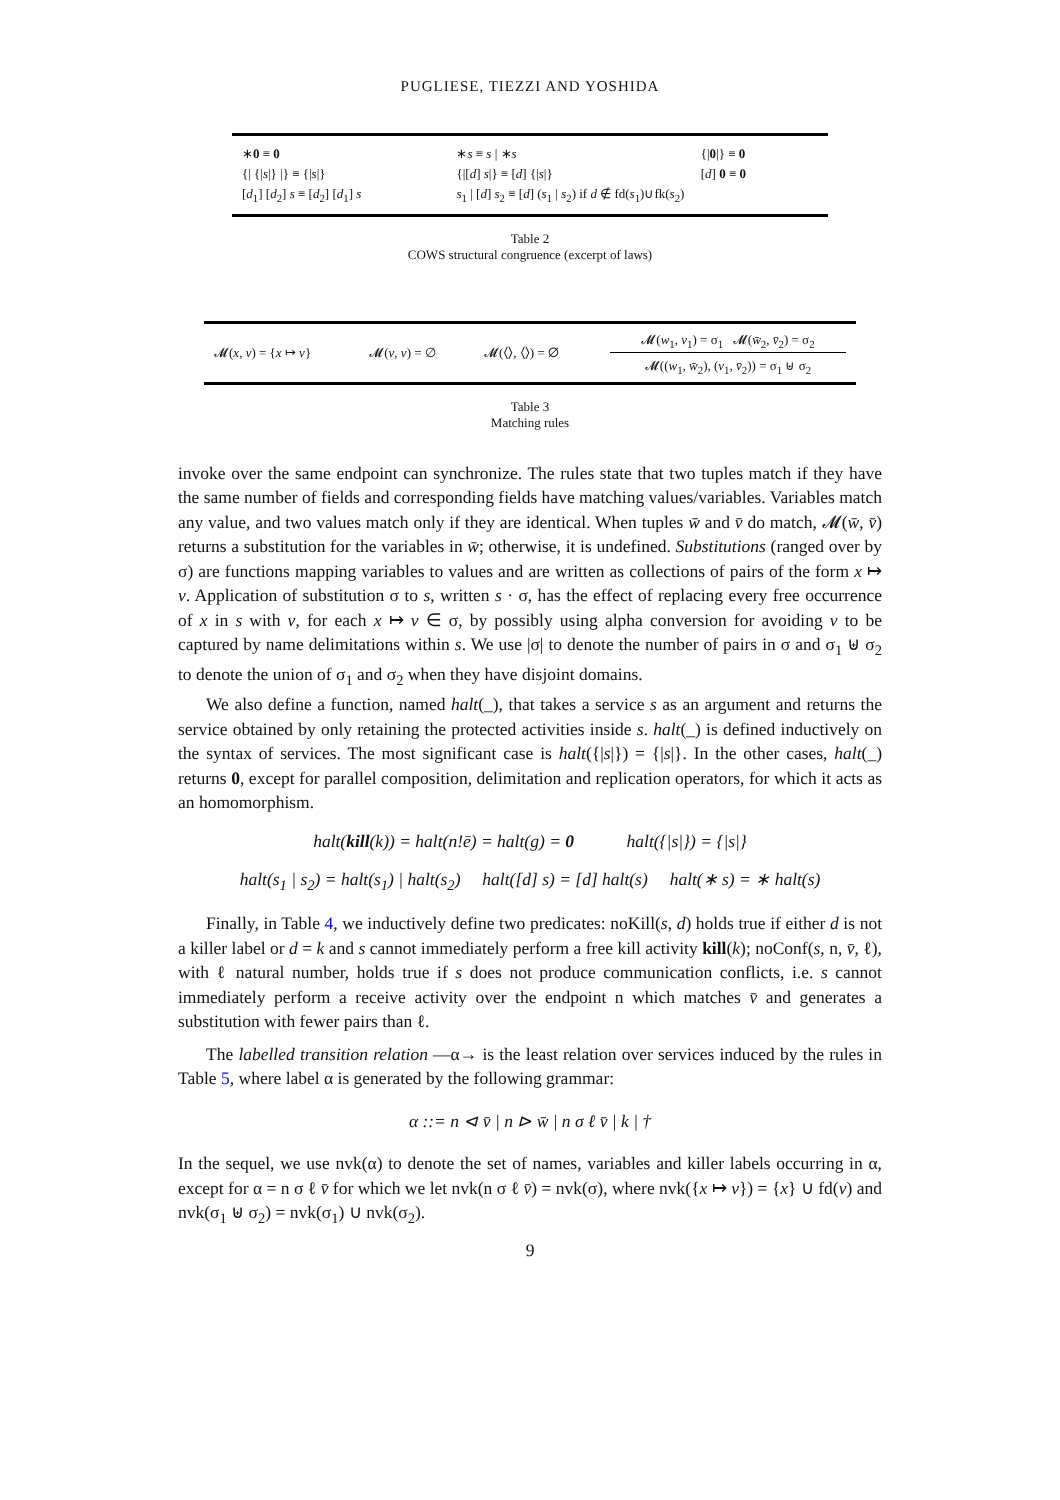PUGLIESE, TIEZZI AND YOSHIDA
| ∗ 0 ≡ 0 | ∗ s ≡ s / ∗ s | {/ 0 /} ≡ 0 |
| {/ {/ s /} /} ≡ {/ s /} | {/[ d ] s /} ≡ [ d ] {/ s /} | [ d ] 0 ≡ 0 |
| [ d<sub>1</sub>] [ d<sub>2</sub>] s ≡ [ d<sub>2</sub>] [ d<sub>1</sub>] s | s<sub>1</sub> / [ d ] s<sub>2</sub> ≡ [ d ] ( s<sub>1</sub> / s<sub>2</sub>) if d ∉ fd( s<sub>1</sub>)∪fk( s<sub>2</sub>) | |
Table 2
COWS structural congruence (excerpt of laws)
| 𝓜( x , v ) = { x ↦ v } | 𝓜( v , v ) = ∅ | 𝓜(⟨⟩, ⟨⟩) = ∅ | 𝓜( w<sub>1</sub>, v<sub>1</sub>) = σ<sub>1</sub> 𝓜( w̄<sub>2</sub>, v̄<sub>2</sub>) = σ<sub>2</sub> 𝓜(( w<sub>1</sub>, w̄<sub>2</sub>), ( v<sub>1</sub>, v̄<sub>2</sub>)) = σ<sub>1</sub> ⊎ σ<sub>2</sub> |
Table 3
Matching rules
invoke over the same endpoint can synchronize. The rules state that two tuples match if they have the same number of fields and corresponding fields have matching values/variables. Variables match any value, and two values match only if they are identical. When tuples w̄ and v̄ do match, 𝓜(w̄, v̄) returns a substitution for the variables in w̄; otherwise, it is undefined. Substitutions (ranged over by σ) are functions mapping variables to values and are written as collections of pairs of the form x ↦ v. Application of substitution σ to s, written s · σ, has the effect of replacing every free occurrence of x in s with v, for each x ↦ v ∈ σ, by possibly using alpha conversion for avoiding v to be captured by name delimitations within s. We use |σ| to denote the number of pairs in σ and σ<sub>1</sub> ⊎ σ<sub>2</sub> to denote the union of σ<sub>1</sub> and σ<sub>2</sub> when they have disjoint domains.
We also define a function, named halt(_), that takes a service s as an argument and returns the service obtained by only retaining the protected activities inside s. halt(_) is defined inductively on the syntax of services. The most significant case is halt({|s|}) = {|s|}. In the other cases, halt(_) returns 0, except for parallel composition, delimitation and replication operators, for which it acts as an homomorphism.
halt(kill(k)) = halt(n!ē) = halt(g) = 0 halt({|s|}) = {|s|}
halt(s<sub>1</sub> | s<sub>2</sub>) = halt(s<sub>1</sub>) | halt(s<sub>2</sub>) halt([d] s) = [d] halt(s) halt(∗ s) = ∗ halt(s)
Finally, in Table 4, we inductively define two predicates: noKill(s, d) holds true if either d is not a killer label or d = k and s cannot immediately perform a free kill activity kill(k); noConf(s, n, v̄, ℓ), with ℓ natural number, holds true if s does not produce communication conflicts, i.e. s cannot immediately perform a receive activity over the endpoint n which matches v̄ and generates a substitution with fewer pairs than ℓ.
The labelled transition relation —α→ is the least relation over services induced by the rules in Table 5, where label α is generated by the following grammar:
α ::= n ⊲ v̄ | n ⊳ w̄ | n σ ℓ v̄ | k | †
In the sequel, we use nvk(α) to denote the set of names, variables and killer labels occurring in α, except for α = n σ ℓ v̄ for which we let nvk(n σ ℓ v̄) = nvk(σ), where nvk({x ↦ v}) = {x} ∪ fd(v) and nvk(σ<sub>1</sub> ⊎ σ<sub>2</sub>) = nvk(σ<sub>1</sub>) ∪ nvk(σ<sub>2</sub>).
9